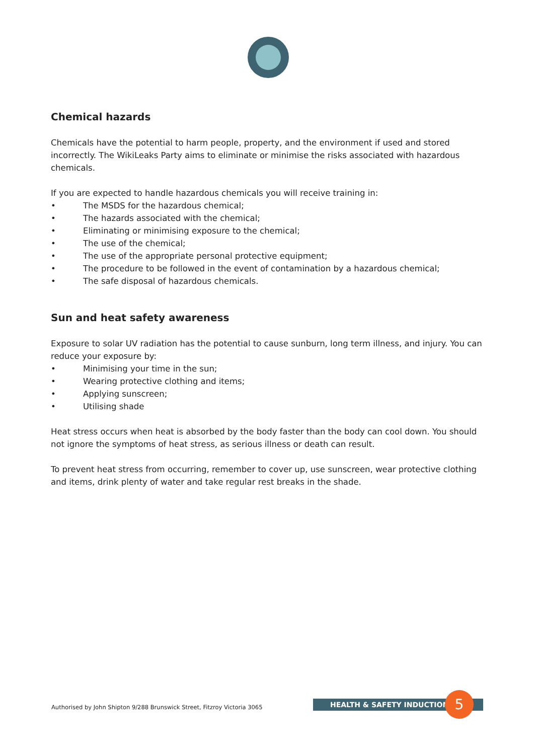Chemical hazards
Chemicals have the potential to harm people, property, and the environment if used and stored incorrectly. The WikiLeaks Party aims to eliminate or minimise the risks associated with hazardous chemicals.
If you are expected to handle hazardous chemicals you will receive training in:
• The MSDS for the hazardous chemical;
• The hazards associated with the chemical;
• Eliminating or minimising exposure to the chemical;
• The use of the chemical;
• The use of the appropriate personal protective equipment;
• The procedure to be followed in the event of contamination by a hazardous chemical;
• The safe disposal of hazardous chemicals.
Sun and heat safety awareness
Exposure to solar UV radiation has the potential to cause sunburn, long term illness, and injury. You can reduce your exposure by:
• Minimising your time in the sun;
• Wearing protective clothing and items;
• Applying sunscreen;
• Utilising shade
Heat stress occurs when heat is absorbed by the body faster than the body can cool down. You should not ignore the symptoms of heat stress, as serious illness or death can result.
To prevent heat stress from occurring, remember to cover up, use sunscreen, wear protective clothing and items, drink plenty of water and take regular rest breaks in the shade.
Authorised by John Shipton 9/288 Brunswick Street, Fitzroy Victoria 3065
HEALTH & SAFETY INDUCTION 5